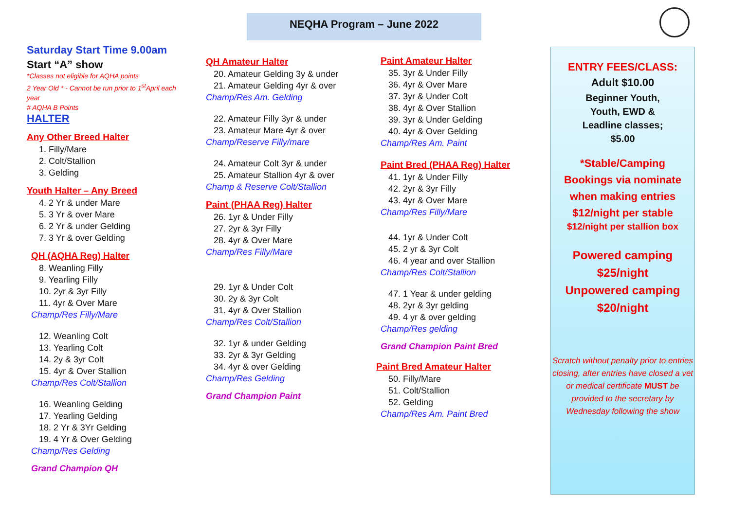NEQHA Program – June 2022
Saturday Start Time 9.00am
Start “A” show
*Classes not eligible for AQHA points
2 Year Old * - Cannot be run prior to 1<sup>st</sup>April each year
# AQHA B Points
HALTER
Any Other Breed Halter
1. Filly/Mare
2. Colt/Stallion
3. Gelding
Youth Halter – Any Breed
4. 2 Yr & under Mare
5. 3 Yr & over Mare
6. 2 Yr & under Gelding
7. 3 Yr & over Gelding
QH (AQHA Reg) Halter
8. Weanling Filly
9. Yearling Filly
10. 2yr & 3yr Filly
11. 4yr & Over Mare
Champ/Res Filly/Mare
12. Weanling Colt
13. Yearling Colt
14. 2y & 3yr Colt
15. 4yr & Over Stallion
Champ/Res Colt/Stallion
16. Weanling Gelding
17. Yearling Gelding
18. 2 Yr & 3Yr Gelding
19. 4 Yr & Over Gelding
Champ/Res Gelding
Grand Champion QH
QH Amateur Halter
20. Amateur Gelding 3y & under
21. Amateur Gelding 4yr & over
Champ/Res Am. Gelding
22. Amateur Filly 3yr & under
23. Amateur Mare 4yr & over
Champ/Reserve Filly/mare
24. Amateur Colt 3yr & under
25. Amateur Stallion 4yr & over
Champ & Reserve Colt/Stallion
Paint (PHAA Reg) Halter
26. 1yr & Under Filly
27. 2yr & 3yr Filly
28. 4yr & Over Mare
Champ/Res Filly/Mare
29. 1yr & Under Colt
30. 2y & 3yr Colt
31. 4yr & Over Stallion
Champ/Res Colt/Stallion
32. 1yr & under Gelding
33. 2yr & 3yr Gelding
34. 4yr & over Gelding
Champ/Res Gelding
Grand Champion Paint
Paint Amateur Halter
35. 3yr & Under Filly
36. 4yr & Over Mare
37. 3yr & Under Colt
38. 4yr & Over Stallion
39. 3yr & Under Gelding
40. 4yr & Over Gelding
Champ/Res Am. Paint
Paint Bred (PHAA Reg) Halter
41. 1yr & Under Filly
42. 2yr & 3yr Filly
43. 4yr & Over Mare
Champ/Res Filly/Mare
44. 1yr & Under Colt
45. 2 yr & 3yr Colt
46. 4 year and over Stallion
Champ/Res Colt/Stallion
47. 1 Year & under gelding
48. 2yr & 3yr gelding
49. 4 yr & over gelding
Champ/Res gelding
Grand Champion Paint Bred
Paint Bred Amateur Halter
50. Filly/Mare
51. Colt/Stallion
52. Gelding
Champ/Res Am. Paint Bred
ENTRY FEES/CLASS:
Adult $10.00
Beginner Youth,
Youth, EWD &
Leadline classes;
$5.00
*Stable/Camping
Bookings via nominate
when making entries
$12/night per stable
$12/night per stallion box
Powered camping
$25/night
Unpowered camping
$20/night
Scratch without penalty prior to entries closing, after entries have closed a vet or medical certificate MUST be provided to the secretary by Wednesday following the show